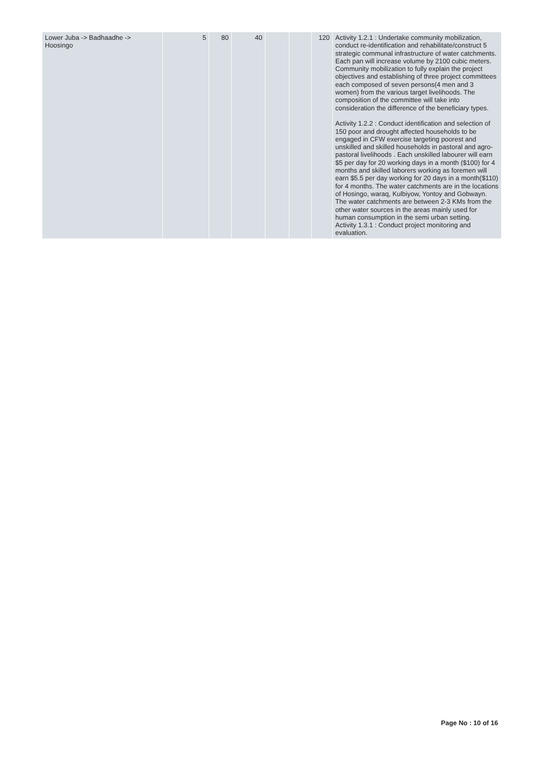| Lower Juba -> Badhaadhe -> Hoosingo | 5 | 80 | 40 | | | 120 | Activity 1.2.1 : Undertake community mobilization, conduct re-identification and rehabilitate/construct 5 strategic communal infrastructure of water catchments. Each pan will increase volume by 2100 cubic meters. Community mobilization to fully explain the project objectives and establishing of three project committees each composed of seven persons(4 men and 3 women) from the various target livelihoods. The composition of the committee will take into consideration the difference of the beneficiary types. Activity 1.2.2 : Conduct identification and selection of 150 poor and drought affected households to be engaged in CFW exercise targeting poorest and unskilled and skilled households in pastoral and agro-pastoral livelihoods . Each unskilled labourer will earn $5 per day for 20 working days in a month ($100) for 4 months and skilled laborers working as foremen will earn $5.5 per day working for 20 days in a month($110) for 4 months. The water catchments are in the locations of Hosingo, waraq, Kulbiyow, Yontoy and Gobwayn. The water catchments are between 2-3 KMs from the other water sources in the areas mainly used for human consumption in the semi urban setting. Activity 1.3.1 : Conduct project monitoring and evaluation. |
Page No : 10 of 16